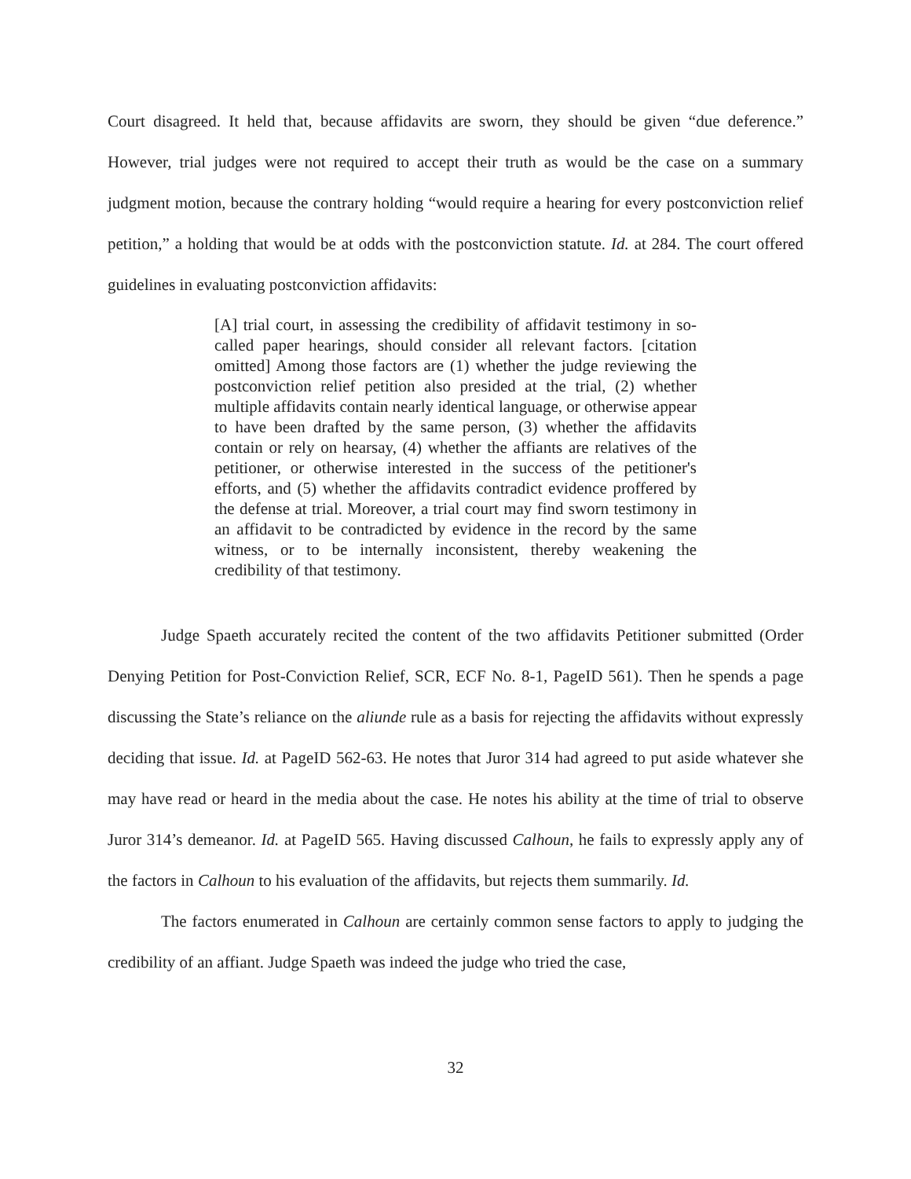Court disagreed. It held that, because affidavits are sworn, they should be given “due deference.” However, trial judges were not required to accept their truth as would be the case on a summary judgment motion, because the contrary holding “would require a hearing for every postconviction relief petition,” a holding that would be at odds with the postconviction statute. Id. at 284. The court offered guidelines in evaluating postconviction affidavits:
[A] trial court, in assessing the credibility of affidavit testimony in so-called paper hearings, should consider all relevant factors. [citation omitted] Among those factors are (1) whether the judge reviewing the postconviction relief petition also presided at the trial, (2) whether multiple affidavits contain nearly identical language, or otherwise appear to have been drafted by the same person, (3) whether the affidavits contain or rely on hearsay, (4) whether the affiants are relatives of the petitioner, or otherwise interested in the success of the petitioner's efforts, and (5) whether the affidavits contradict evidence proffered by the defense at trial. Moreover, a trial court may find sworn testimony in an affidavit to be contradicted by evidence in the record by the same witness, or to be internally inconsistent, thereby weakening the credibility of that testimony.
Judge Spaeth accurately recited the content of the two affidavits Petitioner submitted (Order Denying Petition for Post-Conviction Relief, SCR, ECF No. 8-1, PageID 561). Then he spends a page discussing the State’s reliance on the aliunde rule as a basis for rejecting the affidavits without expressly deciding that issue. Id. at PageID 562-63. He notes that Juror 314 had agreed to put aside whatever she may have read or heard in the media about the case. He notes his ability at the time of trial to observe Juror 314’s demeanor. Id. at PageID 565. Having discussed Calhoun, he fails to expressly apply any of the factors in Calhoun to his evaluation of the affidavits, but rejects them summarily. Id.
The factors enumerated in Calhoun are certainly common sense factors to apply to judging the credibility of an affiant. Judge Spaeth was indeed the judge who tried the case,
32